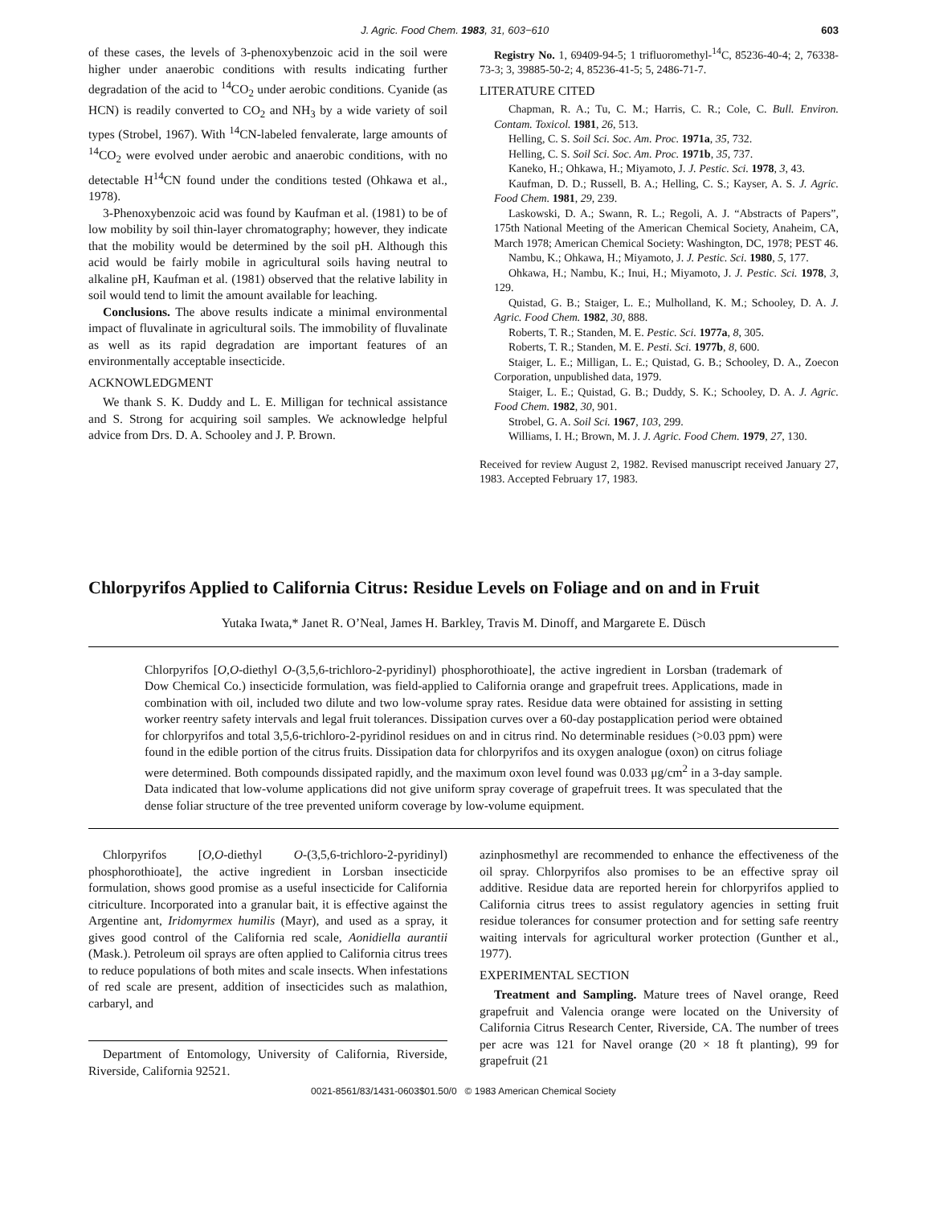J. Agric. Food Chem. 1983, 31, 603−610 603
of these cases, the levels of 3-phenoxybenzoic acid in the soil were higher under anaerobic conditions with results indicating further degradation of the acid to <sup>14</sup>CO<sub>2</sub> under aerobic conditions. Cyanide (as HCN) is readily converted to CO<sub>2</sub> and NH<sub>3</sub> by a wide variety of soil types (Strobel, 1967). With <sup>14</sup>CN-labeled fenvalerate, large amounts of <sup>14</sup>CO<sub>2</sub> were evolved under aerobic and anaerobic conditions, with no detectable H<sup>14</sup>CN found under the conditions tested (Ohkawa et al., 1978).
3-Phenoxybenzoic acid was found by Kaufman et al. (1981) to be of low mobility by soil thin-layer chromatography; however, they indicate that the mobility would be determined by the soil pH. Although this acid would be fairly mobile in agricultural soils having neutral to alkaline pH, Kaufman et al. (1981) observed that the relative lability in soil would tend to limit the amount available for leaching.
Conclusions. The above results indicate a minimal environmental impact of fluvalinate in agricultural soils. The immobility of fluvalinate as well as its rapid degradation are important features of an environmentally acceptable insecticide.
ACKNOWLEDGMENT
We thank S. K. Duddy and L. E. Milligan for technical assistance and S. Strong for acquiring soil samples. We acknowledge helpful advice from Drs. D. A. Schooley and J. P. Brown.
Registry No. 1, 69409-94-5; 1 trifluoromethyl-<sup>14</sup>C, 85236-40-4; 2, 76338-73-3; 3, 39885-50-2; 4, 85236-41-5; 5, 2486-71-7.
LITERATURE CITED
Chapman, R. A.; Tu, C. M.; Harris, C. R.; Cole, C. Bull. Environ. Contam. Toxicol. 1981, 26, 513.
Helling, C. S. Soil Sci. Soc. Am. Proc. 1971a, 35, 732.
Helling, C. S. Soil Sci. Soc. Am. Proc. 1971b, 35, 737.
Kaneko, H.; Ohkawa, H.; Miyamoto, J. J. Pestic. Sci. 1978, 3, 43.
Kaufman, D. D.; Russell, B. A.; Helling, C. S.; Kayser, A. S. J. Agric. Food Chem. 1981, 29, 239.
Laskowski, D. A.; Swann, R. L.; Regoli, A. J. “Abstracts of Papers”, 175th National Meeting of the American Chemical Society, Anaheim, CA, March 1978; American Chemical Society: Washington, DC, 1978; PEST 46.
Nambu, K.; Ohkawa, H.; Miyamoto, J. J. Pestic. Sci. 1980, 5, 177.
Ohkawa, H.; Nambu, K.; Inui, H.; Miyamoto, J. J. Pestic. Sci. 1978, 3, 129.
Quistad, G. B.; Staiger, L. E.; Mulholland, K. M.; Schooley, D. A. J. Agric. Food Chem. 1982, 30, 888.
Roberts, T. R.; Standen, M. E. Pestic. Sci. 1977a, 8, 305.
Roberts, T. R.; Standen, M. E. Pesti. Sci. 1977b, 8, 600.
Staiger, L. E.; Milligan, L. E.; Quistad, G. B.; Schooley, D. A., Zoecon Corporation, unpublished data, 1979.
Staiger, L. E.; Quistad, G. B.; Duddy, S. K.; Schooley, D. A. J. Agric. Food Chem. 1982, 30, 901.
Strobel, G. A. Soil Sci. 1967, 103, 299.
Williams, I. H.; Brown, M. J. J. Agric. Food Chem. 1979, 27, 130.
Received for review August 2, 1982. Revised manuscript received January 27, 1983. Accepted February 17, 1983.
Chlorpyrifos Applied to California Citrus: Residue Levels on Foliage and on and in Fruit
Yutaka Iwata,* Janet R. O’Neal, James H. Barkley, Travis M. Dinoff, and Margarete E. Düsch
Chlorpyrifos [O,O-diethyl O-(3,5,6-trichloro-2-pyridinyl) phosphorothioate], the active ingredient in Lorsban (trademark of Dow Chemical Co.) insecticide formulation, was field-applied to California orange and grapefruit trees. Applications, made in combination with oil, included two dilute and two low-volume spray rates. Residue data were obtained for assisting in setting worker reentry safety intervals and legal fruit tolerances. Dissipation curves over a 60-day postapplication period were obtained for chlorpyrifos and total 3,5,6-trichloro-2-pyridinol residues on and in citrus rind. No determinable residues (>0.03 ppm) were found in the edible portion of the citrus fruits. Dissipation data for chlorpyrifos and its oxygen analogue (oxon) on citrus foliage were determined. Both compounds dissipated rapidly, and the maximum oxon level found was 0.033 μg/cm<sup>2</sup> in a 3-day sample. Data indicated that low-volume applications did not give uniform spray coverage of grapefruit trees. It was speculated that the dense foliar structure of the tree prevented uniform coverage by low-volume equipment.
Chlorpyrifos [O,O-diethyl O-(3,5,6-trichloro-2-pyridinyl) phosphorothioate], the active ingredient in Lorsban insecticide formulation, shows good promise as a useful insecticide for California citriculture. Incorporated into a granular bait, it is effective against the Argentine ant, Iridomyrmex humilis (Mayr), and used as a spray, it gives good control of the California red scale, Aonidiella aurantii (Mask.). Petroleum oil sprays are often applied to California citrus trees to reduce populations of both mites and scale insects. When infestations of red scale are present, addition of insecticides such as malathion, carbaryl, and
Department of Entomology, University of California, Riverside, Riverside, California 92521.
azinphosmethyl are recommended to enhance the effectiveness of the oil spray. Chlorpyrifos also promises to be an effective spray oil additive. Residue data are reported herein for chlorpyrifos applied to California citrus trees to assist regulatory agencies in setting fruit residue tolerances for consumer protection and for setting safe reentry waiting intervals for agricultural worker protection (Gunther et al., 1977).
EXPERIMENTAL SECTION
Treatment and Sampling. Mature trees of Navel orange, Reed grapefruit and Valencia orange were located on the University of California Citrus Research Center, Riverside, CA. The number of trees per acre was 121 for Navel orange (20 × 18 ft planting), 99 for grapefruit (21
0021-8561/83/1431-0603$01.50/0 © 1983 American Chemical Society